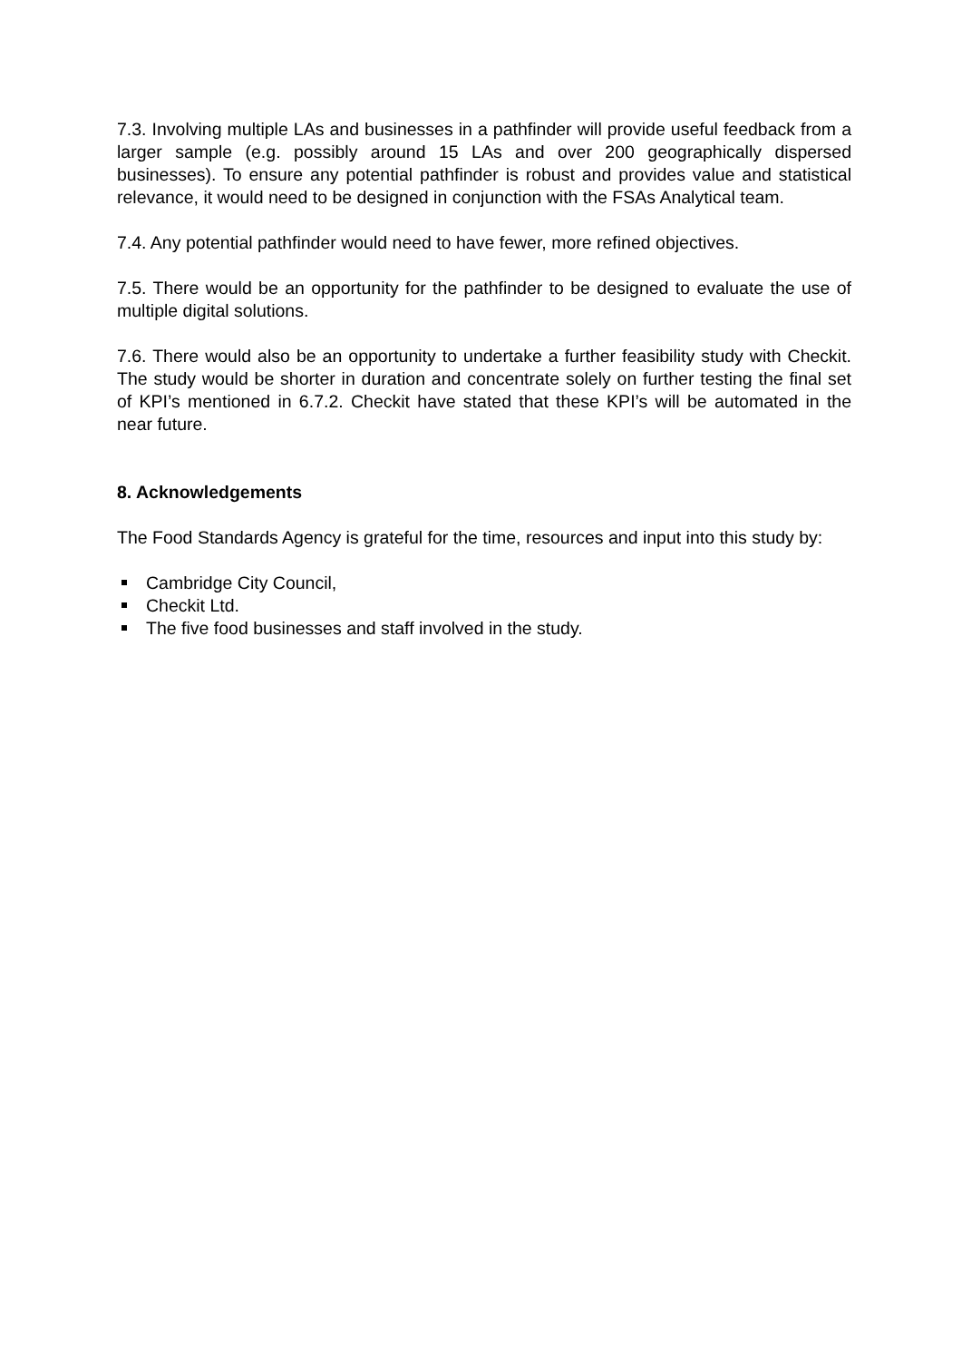7.3. Involving multiple LAs and businesses in a pathfinder will provide useful feedback from a larger sample (e.g. possibly around 15 LAs and over 200 geographically dispersed businesses). To ensure any potential pathfinder is robust and provides value and statistical relevance, it would need to be designed in conjunction with the FSAs Analytical team.
7.4. Any potential pathfinder would need to have fewer, more refined objectives.
7.5. There would be an opportunity for the pathfinder to be designed to evaluate the use of multiple digital solutions.
7.6. There would also be an opportunity to undertake a further feasibility study with Checkit. The study would be shorter in duration and concentrate solely on further testing the final set of KPI’s mentioned in 6.7.2. Checkit have stated that these KPI’s will be automated in the near future.
8. Acknowledgements
The Food Standards Agency is grateful for the time, resources and input into this study by:
Cambridge City Council,
Checkit Ltd.
The five food businesses and staff involved in the study.